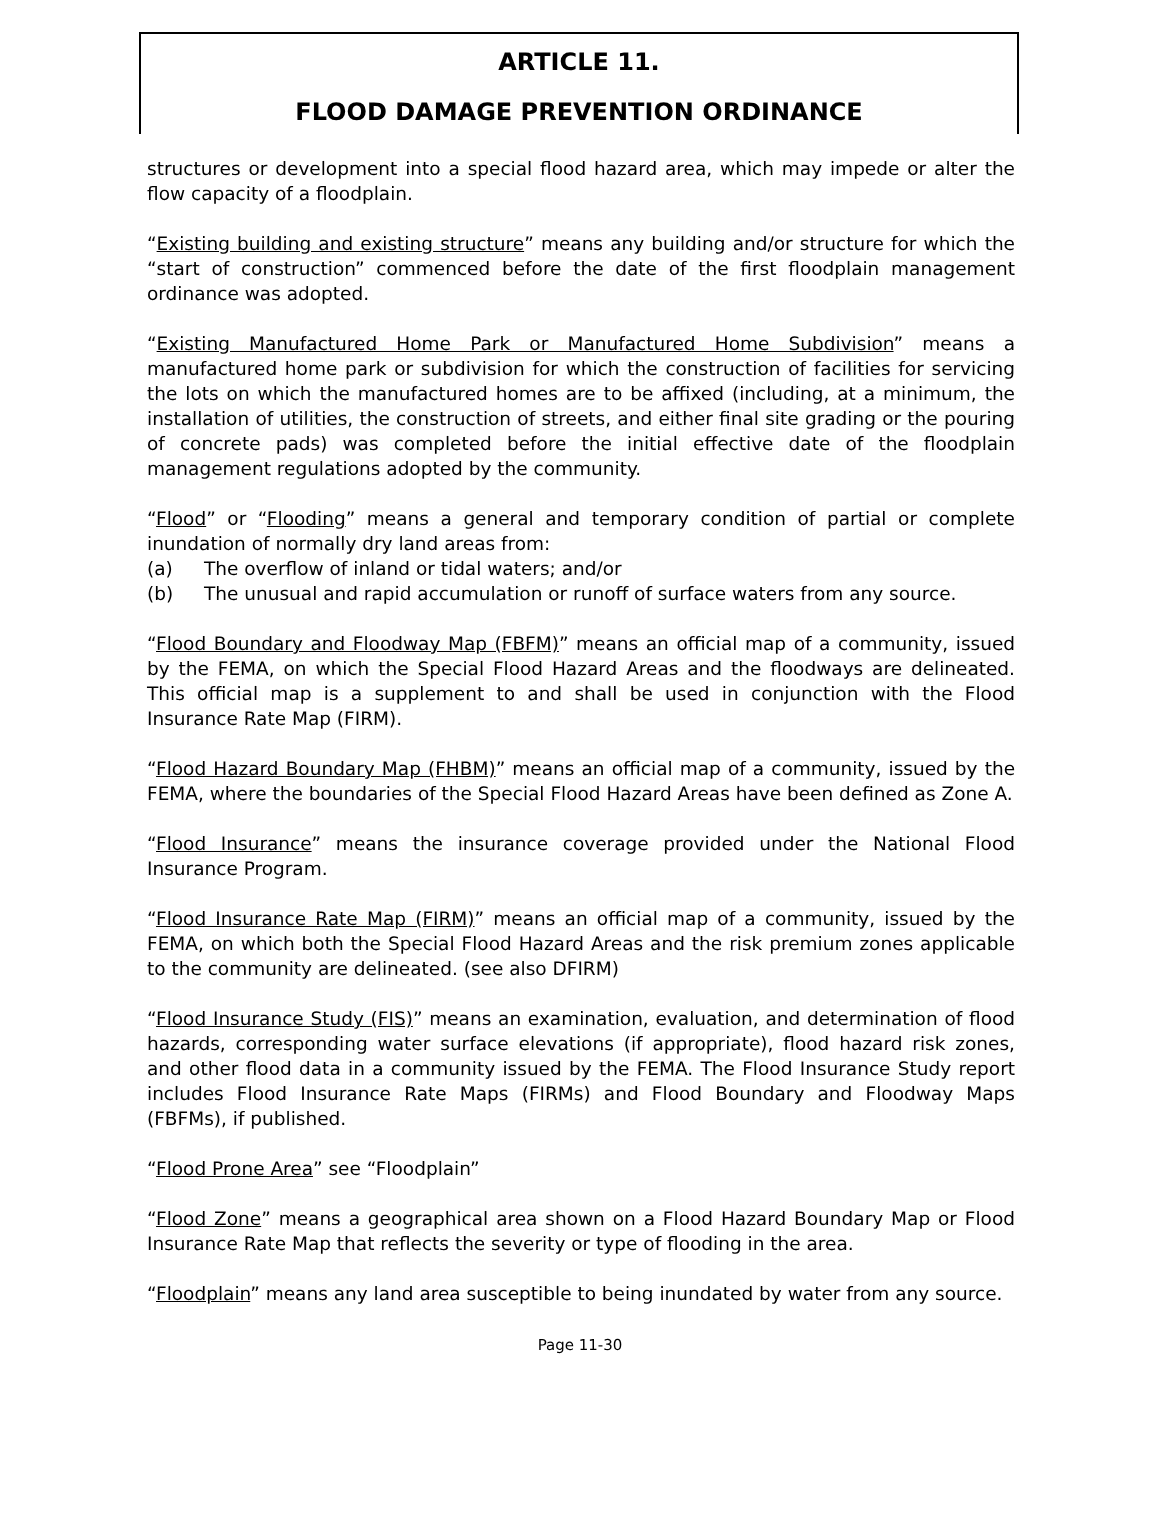ARTICLE 11.
FLOOD DAMAGE PREVENTION ORDINANCE
structures or development into a special flood hazard area, which may impede or alter the flow capacity of a floodplain.
“Existing building and existing structure” means any building and/or structure for which the “start of construction” commenced before the date of the first floodplain management ordinance was adopted.
“Existing Manufactured Home Park or Manufactured Home Subdivision” means a manufactured home park or subdivision for which the construction of facilities for servicing the lots on which the manufactured homes are to be affixed (including, at a minimum, the installation of utilities, the construction of streets, and either final site grading or the pouring of concrete pads) was completed before the initial effective date of the floodplain management regulations adopted by the community.
“Flood” or “Flooding” means a general and temporary condition of partial or complete inundation of normally dry land areas from:
(a) The overflow of inland or tidal waters; and/or
(b) The unusual and rapid accumulation or runoff of surface waters from any source.
“Flood Boundary and Floodway Map (FBFM)” means an official map of a community, issued by the FEMA, on which the Special Flood Hazard Areas and the floodways are delineated. This official map is a supplement to and shall be used in conjunction with the Flood Insurance Rate Map (FIRM).
“Flood Hazard Boundary Map (FHBM)” means an official map of a community, issued by the FEMA, where the boundaries of the Special Flood Hazard Areas have been defined as Zone A.
“Flood Insurance” means the insurance coverage provided under the National Flood Insurance Program.
“Flood Insurance Rate Map (FIRM)” means an official map of a community, issued by the FEMA, on which both the Special Flood Hazard Areas and the risk premium zones applicable to the community are delineated. (see also DFIRM)
“Flood Insurance Study (FIS)” means an examination, evaluation, and determination of flood hazards, corresponding water surface elevations (if appropriate), flood hazard risk zones, and other flood data in a community issued by the FEMA. The Flood Insurance Study report includes Flood Insurance Rate Maps (FIRMs) and Flood Boundary and Floodway Maps (FBFMs), if published.
“Flood Prone Area” see “Floodplain”
“Flood Zone” means a geographical area shown on a Flood Hazard Boundary Map or Flood Insurance Rate Map that reflects the severity or type of flooding in the area.
“Floodplain” means any land area susceptible to being inundated by water from any source.
Page 11-30